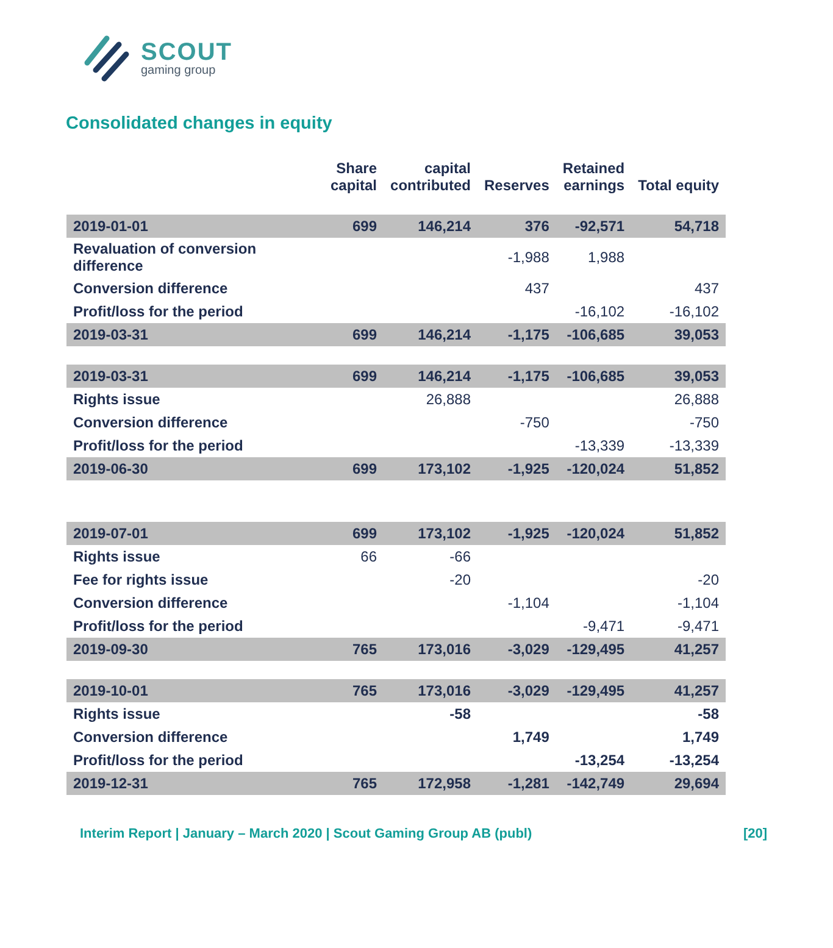SCOUT
gaming group
Consolidated changes in equity
| | Share capital | capital contributed | Reserves | Retained earnings | Total equity |
| --- | --- | --- | --- | --- | --- |
| 2019-01-01 | 699 | 146,214 | 376 | -92,571 | 54,718 |
| Revaluation of conversion difference | | | -1,988 | 1,988 | |
| Conversion difference | | | 437 | | 437 |
| Profit/loss for the period | | | | -16,102 | -16,102 |
| 2019-03-31 | 699 | 146,214 | -1,175 | -106,685 | 39,053 |
| 2019-03-31 | 699 | 146,214 | -1,175 | -106,685 | 39,053 |
| Rights issue | | 26,888 | | | 26,888 |
| Conversion difference | | | -750 | | -750 |
| Profit/loss for the period | | | | -13,339 | -13,339 |
| 2019-06-30 | 699 | 173,102 | -1,925 | -120,024 | 51,852 |
| 2019-07-01 | 699 | 173,102 | -1,925 | -120,024 | 51,852 |
| Rights issue | 66 | -66 | | | |
| Fee for rights issue | | -20 | | | -20 |
| Conversion difference | | | -1,104 | | -1,104 |
| Profit/loss for the period | | | | -9,471 | -9,471 |
| 2019-09-30 | 765 | 173,016 | -3,029 | -129,495 | 41,257 |
| 2019-10-01 | 765 | 173,016 | -3,029 | -129,495 | 41,257 |
| Rights issue | | -58 | | | -58 |
| Conversion difference | | | 1,749 | | 1,749 |
| Profit/loss for the period | | | | -13,254 | -13,254 |
| 2019-12-31 | 765 | 172,958 | -1,281 | -142,749 | 29,694 |
Interim Report | January – March 2020 | Scout Gaming Group AB (publ) [20]